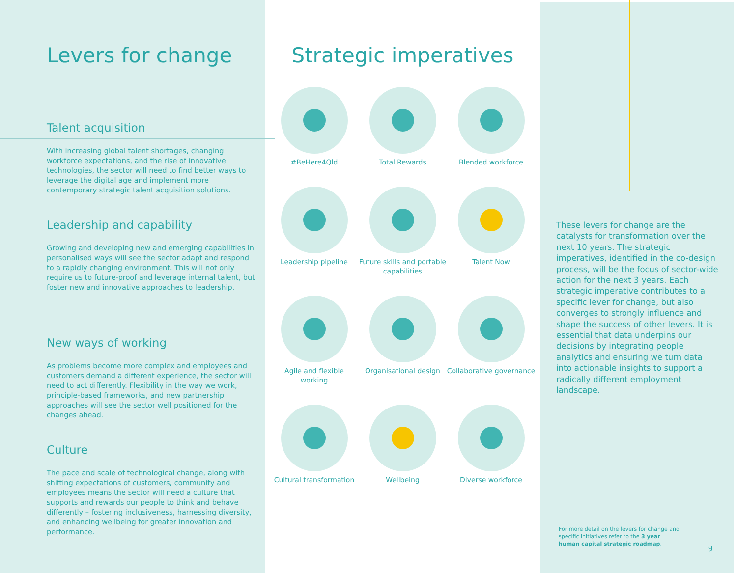Levers for change
Talent acquisition
With increasing global talent shortages, changing workforce expectations, and the rise of innovative technologies, the sector will need to find better ways to leverage the digital age and implement more contemporary strategic talent acquisition solutions.
Leadership and capability
Growing and developing new and emerging capabilities in personalised ways will see the sector adapt and respond to a rapidly changing environment. This will not only require us to future-proof and leverage internal talent, but foster new and innovative approaches to leadership.
New ways of working
As problems become more complex and employees and customers demand a different experience, the sector will need to act differently. Flexibility in the way we work, principle-based frameworks, and new partnership approaches will see the sector well positioned for the changes ahead.
Culture
The pace and scale of technological change, along with shifting expectations of customers, community and employees means the sector will need a culture that supports and rewards our people to think and behave differently – fostering inclusiveness, harnessing diversity, and enhancing wellbeing for greater innovation and performance.
Strategic imperatives
#BeHere4Qld
Total Rewards
Blended workforce
Leadership pipeline
Future skills and portable capabilities
Talent Now
Agile and flexible working
Organisational design
Collaborative governance
Cultural transformation
Wellbeing
Diverse workforce
These levers for change are the catalysts for transformation over the next 10 years. The strategic imperatives, identified in the co-design process, will be the focus of sector-wide action for the next 3 years. Each strategic imperative contributes to a specific lever for change, but also converges to strongly influence and shape the success of other levers. It is essential that data underpins our decisions by integrating people analytics and ensuring we turn data into actionable insights to support a radically different employment landscape.
For more detail on the levers for change and specific initiatives refer to the 3 year human capital strategic roadmap.
9